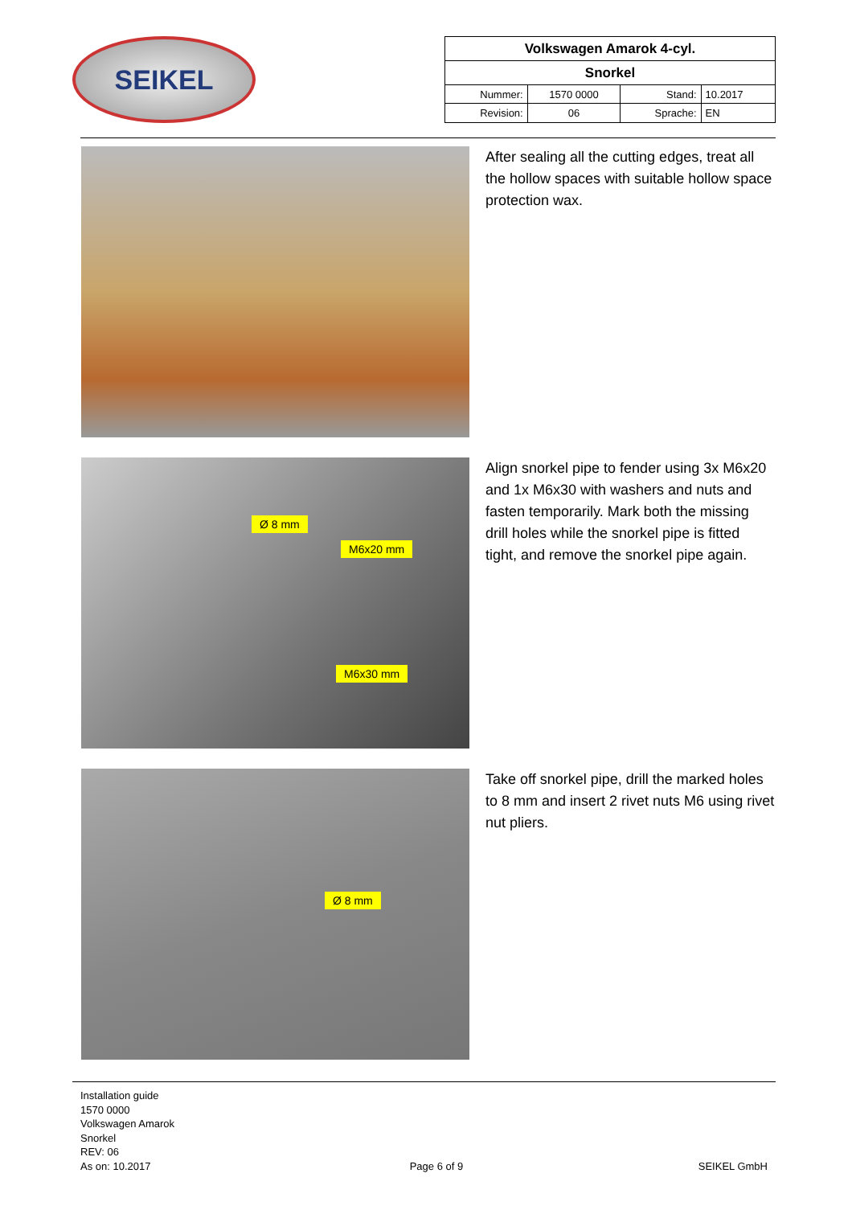SEIKEL
| Volkswagen Amarok 4-cyl. | | | |
| Snorkel | | | |
| Nummer: | 1570 0000 | Stand: | 10.2017 |
| Revision: | 06 | Sprache: | EN |
After sealing all the cutting edges, treat all the hollow spaces with suitable hollow space protection wax.
Ø 8 mm
M6x20 mm
M6x30 mm
Align snorkel pipe to fender using 3x M6x20 and 1x M6x30 with washers and nuts and fasten temporarily. Mark both the missing drill holes while the snorkel pipe is fitted tight, and remove the snorkel pipe again.
Ø 8 mm
Take off snorkel pipe, drill the marked holes to 8 mm and insert 2 rivet nuts M6 using rivet nut pliers.
Installation guide
1570 0000
Volkswagen Amarok
Snorkel
REV: 06
As on: 10.2017
Page 6 of 9
SEIKEL GmbH